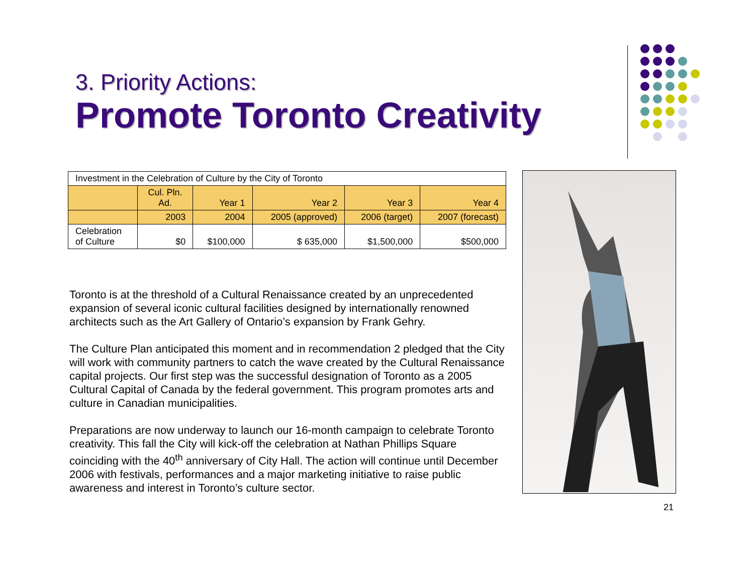3. Priority Actions:
Promote Toronto Creativity
| Investment in the Celebration of Culture by the City of Toronto | | | | | |
| | Cul. Pln. Ad. | Year 1 | Year 2 | Year 3 | Year 4 |
| | 2003 | 2004 | 2005 (approved) | 2006 (target) | 2007 (forecast) |
| Celebration of Culture | $0 | $100,000 | $ 635,000 | $1,500,000 | $500,000 |
Toronto is at the threshold of a Cultural Renaissance created by an unprecedented expansion of several iconic cultural facilities designed by internationally renowned architects such as the Art Gallery of Ontario’s expansion by Frank Gehry.
The Culture Plan anticipated this moment and in recommendation 2 pledged that the City will work with community partners to catch the wave created by the Cultural Renaissance capital projects. Our first step was the successful designation of Toronto as a 2005 Cultural Capital of Canada by the federal government. This program promotes arts and culture in Canadian municipalities.
Preparations are now underway to launch our 16-month campaign to celebrate Toronto creativity. This fall the City will kick-off the celebration at Nathan Phillips Square coinciding with the 40<sup>th</sup> anniversary of City Hall. The action will continue until December 2006 with festivals, performances and a major marketing initiative to raise public awareness and interest in Toronto’s culture sector.
21